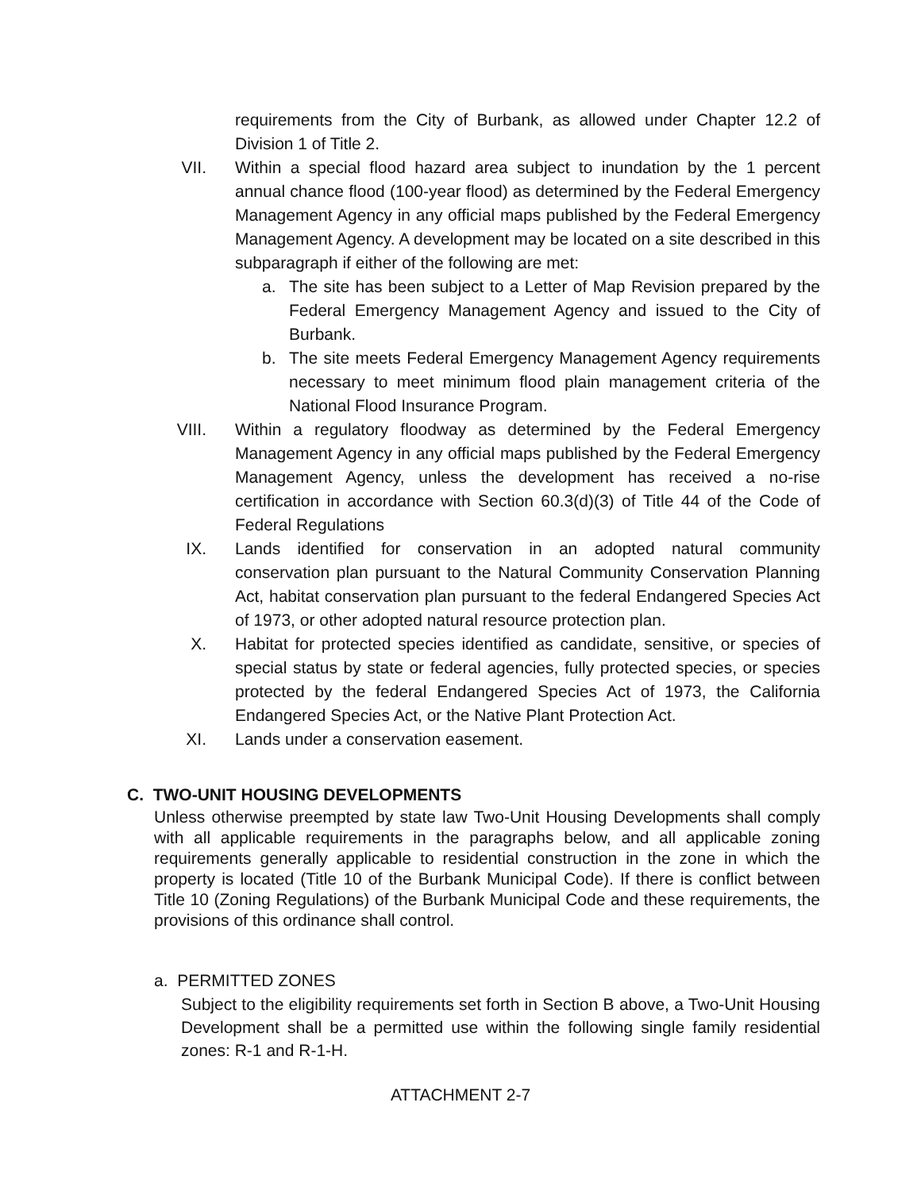requirements from the City of Burbank, as allowed under Chapter 12.2 of Division 1 of Title 2.
VII. Within a special flood hazard area subject to inundation by the 1 percent annual chance flood (100-year flood) as determined by the Federal Emergency Management Agency in any official maps published by the Federal Emergency Management Agency. A development may be located on a site described in this subparagraph if either of the following are met:
a. The site has been subject to a Letter of Map Revision prepared by the Federal Emergency Management Agency and issued to the City of Burbank.
b. The site meets Federal Emergency Management Agency requirements necessary to meet minimum flood plain management criteria of the National Flood Insurance Program.
VIII.
Within a regulatory floodway as determined by the Federal Emergency Management Agency in any official maps published by the Federal Emergency Management Agency, unless the development has received a no-rise certification in accordance with Section 60.3(d)(3) of Title 44 of the Code of Federal Regulations
IX. Lands identified for conservation in an adopted natural community conservation plan pursuant to the Natural Community Conservation Planning Act, habitat conservation plan pursuant to the federal Endangered Species Act of 1973, or other adopted natural resource protection plan.
X. Habitat for protected species identified as candidate, sensitive, or species of special status by state or federal agencies, fully protected species, or species protected by the federal Endangered Species Act of 1973, the California Endangered Species Act, or the Native Plant Protection Act.
XI. Lands under a conservation easement.
C. TWO-UNIT HOUSING DEVELOPMENTS
Unless otherwise preempted by state law Two-Unit Housing Developments shall comply with all applicable requirements in the paragraphs below, and all applicable zoning requirements generally applicable to residential construction in the zone in which the property is located (Title 10 of the Burbank Municipal Code). If there is conflict between Title 10 (Zoning Regulations) of the Burbank Municipal Code and these requirements, the provisions of this ordinance shall control.
a. PERMITTED ZONES
Subject to the eligibility requirements set forth in Section B above, a Two-Unit Housing Development shall be a permitted use within the following single family residential zones: R-1 and R-1-H.
ATTACHMENT 2-7